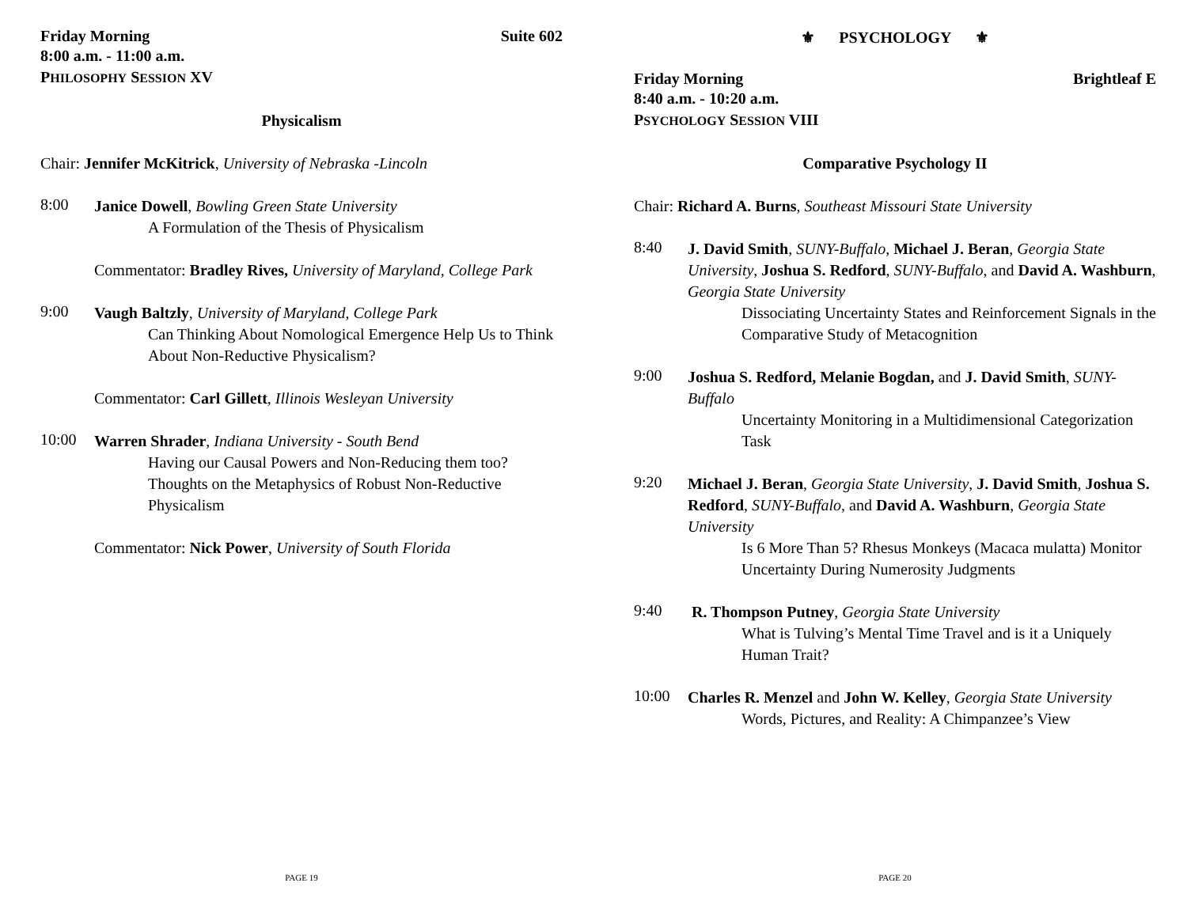Friday Morning Suite 602
8:00 a.m. - 11:00 a.m.
PHILOSOPHY SESSION XV
Physicalism
Chair: Jennifer McKitrick, University of Nebraska -Lincoln
8:00
Janice Dowell, Bowling Green State University
A Formulation of the Thesis of Physicalism
Commentator: Bradley Rives, University of Maryland, College Park
9:00
Vaugh Baltzly, University of Maryland, College Park
Can Thinking About Nomological Emergence Help Us to Think About Non-Reductive Physicalism?
Commentator: Carl Gillett, Illinois Wesleyan University
10:00
Warren Shrader, Indiana University - South Bend
Having our Causal Powers and Non-Reducing them too? Thoughts on the Metaphysics of Robust Non-Reductive Physicalism
Commentator: Nick Power, University of South Florida
PAGE 19
⚜ PSYCHOLOGY ⚜
Friday Morning Brightleaf E
8:40 a.m. - 10:20 a.m.
PSYCHOLOGY SESSION VIII
Comparative Psychology II
Chair: Richard A. Burns, Southeast Missouri State University
8:40
J. David Smith, SUNY-Buffalo, Michael J. Beran, Georgia State University, Joshua S. Redford, SUNY-Buffalo, and David A. Washburn, Georgia State University
Dissociating Uncertainty States and Reinforcement Signals in the Comparative Study of Metacognition
9:00
Joshua S. Redford, Melanie Bogdan, and J. David Smith, SUNY-Buffalo
Uncertainty Monitoring in a Multidimensional Categorization Task
9:20
Michael J. Beran, Georgia State University, J. David Smith, Joshua S. Redford, SUNY-Buffalo, and David A. Washburn, Georgia State University
Is 6 More Than 5? Rhesus Monkeys (Macaca mulatta) Monitor Uncertainty During Numerosity Judgments
9:40
R. Thompson Putney, Georgia State University
What is Tulving’s Mental Time Travel and is it a Uniquely Human Trait?
10:00
Charles R. Menzel and John W. Kelley, Georgia State University
Words, Pictures, and Reality: A Chimpanzee’s View
PAGE 20